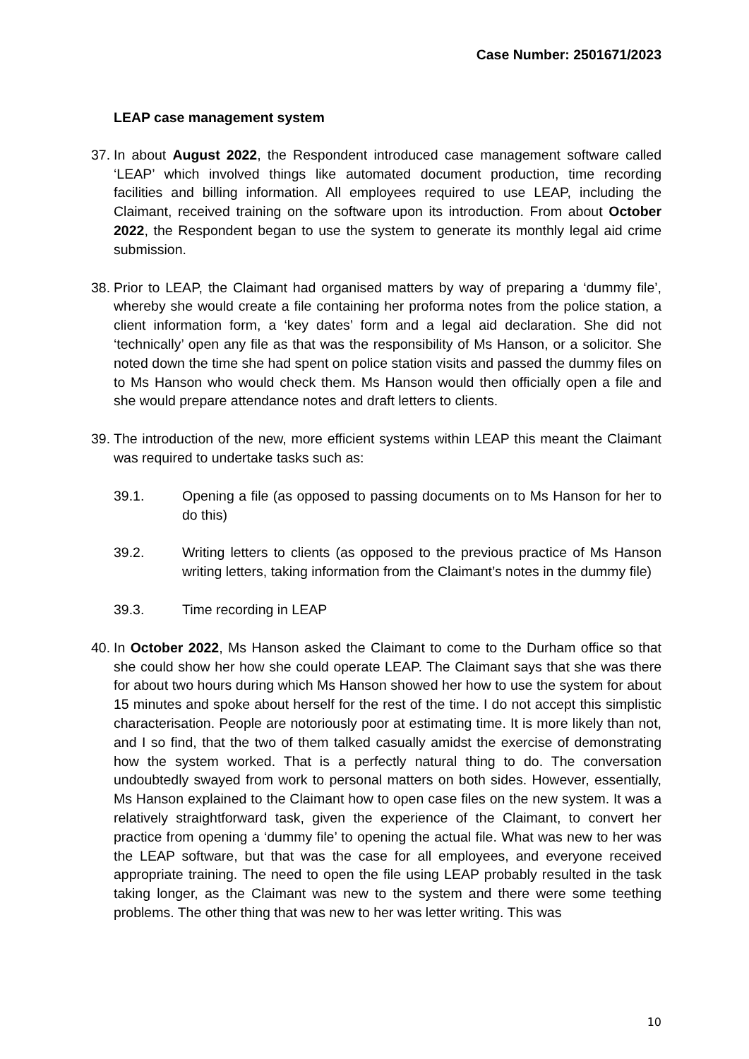Case Number: 2501671/2023
LEAP case management system
37.
In about August 2022, the Respondent introduced case management software called ‘LEAP’ which involved things like automated document production, time recording facilities and billing information. All employees required to use LEAP, including the Claimant, received training on the software upon its introduction. From about October 2022, the Respondent began to use the system to generate its monthly legal aid crime submission.
38.
Prior to LEAP, the Claimant had organised matters by way of preparing a ‘dummy file’, whereby she would create a file containing her proforma notes from the police station, a client information form, a ‘key dates’ form and a legal aid declaration. She did not ‘technically’ open any file as that was the responsibility of Ms Hanson, or a solicitor. She noted down the time she had spent on police station visits and passed the dummy files on to Ms Hanson who would check them. Ms Hanson would then officially open a file and she would prepare attendance notes and draft letters to clients.
39.
The introduction of the new, more efficient systems within LEAP this meant the Claimant was required to undertake tasks such as:
39.1. Opening a file (as opposed to passing documents on to Ms Hanson for her to do this)
39.2. Writing letters to clients (as opposed to the previous practice of Ms Hanson writing letters, taking information from the Claimant’s notes in the dummy file)
39.3. Time recording in LEAP
40.
In October 2022, Ms Hanson asked the Claimant to come to the Durham office so that she could show her how she could operate LEAP. The Claimant says that she was there for about two hours during which Ms Hanson showed her how to use the system for about 15 minutes and spoke about herself for the rest of the time. I do not accept this simplistic characterisation. People are notoriously poor at estimating time. It is more likely than not, and I so find, that the two of them talked casually amidst the exercise of demonstrating how the system worked. That is a perfectly natural thing to do. The conversation undoubtedly swayed from work to personal matters on both sides. However, essentially, Ms Hanson explained to the Claimant how to open case files on the new system. It was a relatively straightforward task, given the experience of the Claimant, to convert her practice from opening a ‘dummy file’ to opening the actual file. What was new to her was the LEAP software, but that was the case for all employees, and everyone received appropriate training. The need to open the file using LEAP probably resulted in the task taking longer, as the Claimant was new to the system and there were some teething problems. The other thing that was new to her was letter writing. This was
10